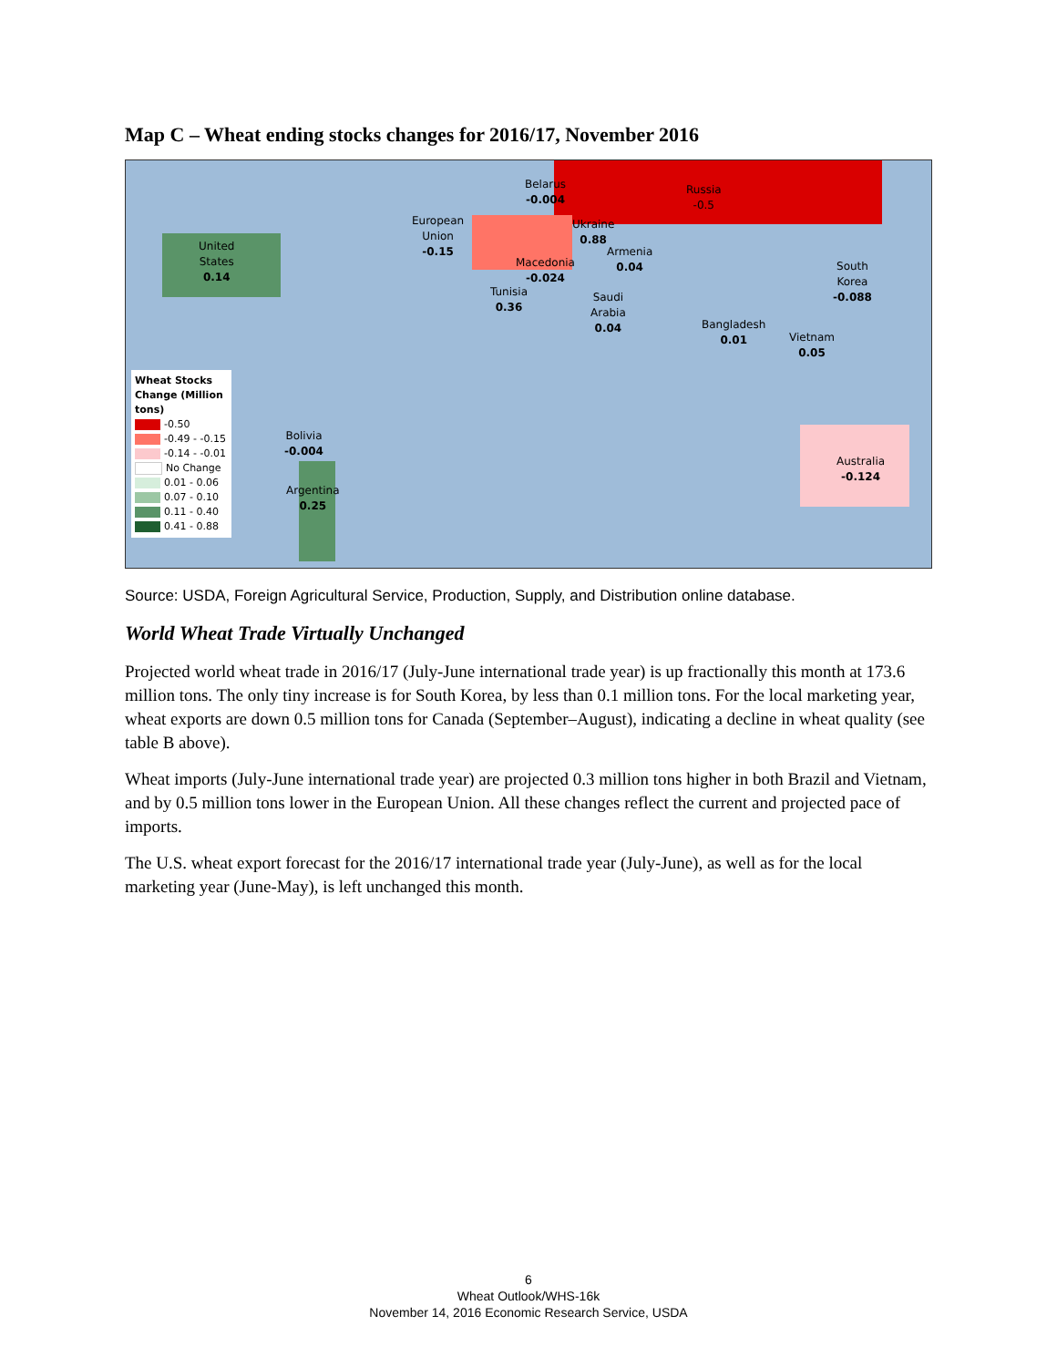Map C – Wheat ending stocks changes for 2016/17, November 2016
United
States
0.14
Belarus
-0.004
Russia
-0.5
European
Union
-0.15
Ukraine
0.88
Armenia
0.04
Macedonia
-0.024
Tunisia
0.36
Saudi
Arabia
0.04
South
Korea
-0.088
Bangladesh
0.01
Vietnam
0.05
Australia
-0.124
Bolivia
-0.004
Argentina
0.25
Wheat Stocks Change (Million tons)
-0.50
-0.49 - -0.15
-0.14 - -0.01
No Change
0.01 - 0.06
0.07 - 0.10
0.11 - 0.40
0.41 - 0.88
Source: USDA, Foreign Agricultural Service, Production, Supply, and Distribution online database.
World Wheat Trade Virtually Unchanged
Projected world wheat trade in 2016/17 (July-June international trade year) is up fractionally this month at 173.6 million tons. The only tiny increase is for South Korea, by less than 0.1 million tons. For the local marketing year, wheat exports are down 0.5 million tons for Canada (September–August), indicating a decline in wheat quality (see table B above).
Wheat imports (July-June international trade year) are projected 0.3 million tons higher in both Brazil and Vietnam, and by 0.5 million tons lower in the European Union. All these changes reflect the current and projected pace of imports.
The U.S. wheat export forecast for the 2016/17 international trade year (July-June), as well as for the local marketing year (June-May), is left unchanged this month.
6
Wheat Outlook/WHS-16k
November 14, 2016 Economic Research Service, USDA